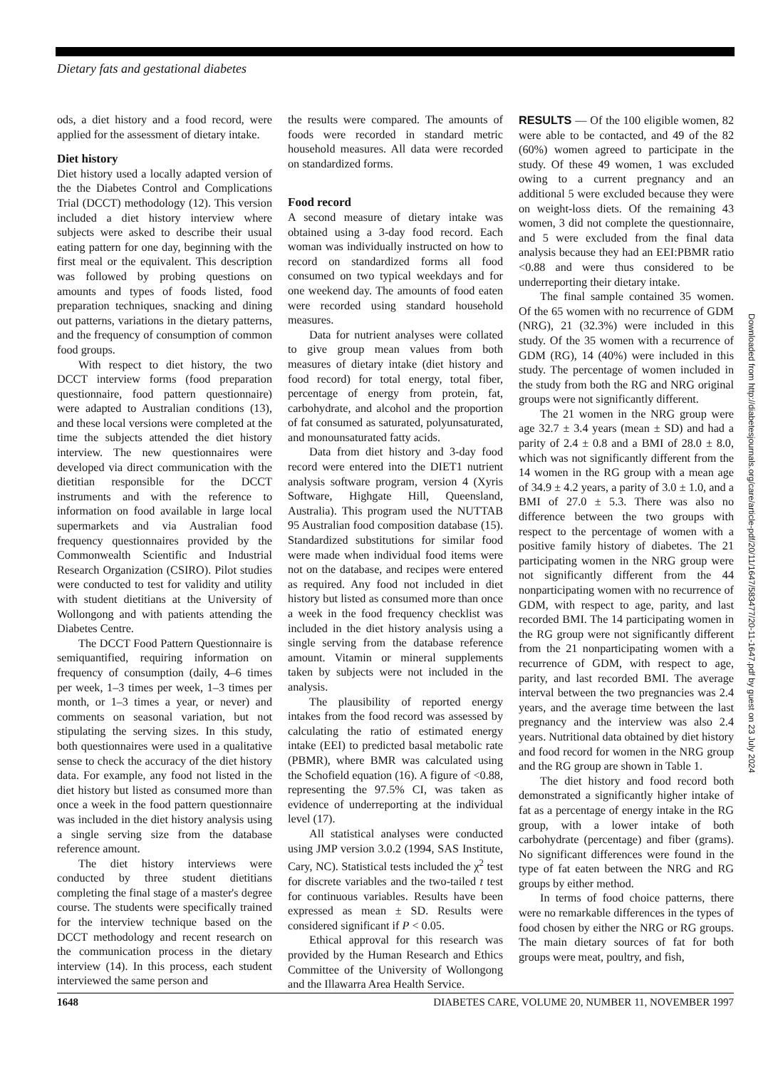Dietary fats and gestational diabetes
ods, a diet history and a food record, were applied for the assessment of dietary intake.
Diet history
Diet history used a locally adapted version of the the Diabetes Control and Complications Trial (DCCT) methodology (12). This version included a diet history interview where subjects were asked to describe their usual eating pattern for one day, beginning with the first meal or the equivalent. This description was followed by probing questions on amounts and types of foods listed, food preparation techniques, snacking and dining out patterns, variations in the dietary patterns, and the frequency of consumption of common food groups.
With respect to diet history, the two DCCT interview forms (food preparation questionnaire, food pattern questionnaire) were adapted to Australian conditions (13), and these local versions were completed at the time the subjects attended the diet history interview. The new questionnaires were developed via direct communication with the dietitian responsible for the DCCT instruments and with the reference to information on food available in large local supermarkets and via Australian food frequency questionnaires provided by the Commonwealth Scientific and Industrial Research Organization (CSIRO). Pilot studies were conducted to test for validity and utility with student dietitians at the University of Wollongong and with patients attending the Diabetes Centre.
The DCCT Food Pattern Questionnaire is semiquantified, requiring information on frequency of consumption (daily, 4–6 times per week, 1–3 times per week, 1–3 times per month, or 1–3 times a year, or never) and comments on seasonal variation, but not stipulating the serving sizes. In this study, both questionnaires were used in a qualitative sense to check the accuracy of the diet history data. For example, any food not listed in the diet history but listed as consumed more than once a week in the food pattern questionnaire was included in the diet history analysis using a single serving size from the database reference amount.
The diet history interviews were conducted by three student dietitians completing the final stage of a master's degree course. The students were specifically trained for the interview technique based on the DCCT methodology and recent research on the communication process in the dietary interview (14). In this process, each student interviewed the same person and
the results were compared. The amounts of foods were recorded in standard metric household measures. All data were recorded on standardized forms.
Food record
A second measure of dietary intake was obtained using a 3-day food record. Each woman was individually instructed on how to record on standardized forms all food consumed on two typical weekdays and for one weekend day. The amounts of food eaten were recorded using standard household measures.
Data for nutrient analyses were collated to give group mean values from both measures of dietary intake (diet history and food record) for total energy, total fiber, percentage of energy from protein, fat, carbohydrate, and alcohol and the proportion of fat consumed as saturated, polyunsaturated, and monounsaturated fatty acids.
Data from diet history and 3-day food record were entered into the DIET1 nutrient analysis software program, version 4 (Xyris Software, Highgate Hill, Queensland, Australia). This program used the NUTTAB 95 Australian food composition database (15). Standardized substitutions for similar food were made when individual food items were not on the database, and recipes were entered as required. Any food not included in diet history but listed as consumed more than once a week in the food frequency checklist was included in the diet history analysis using a single serving from the database reference amount. Vitamin or mineral supplements taken by subjects were not included in the analysis.
The plausibility of reported energy intakes from the food record was assessed by calculating the ratio of estimated energy intake (EEI) to predicted basal metabolic rate (PBMR), where BMR was calculated using the Schofield equation (16). A figure of <0.88, representing the 97.5% CI, was taken as evidence of underreporting at the individual level (17).
All statistical analyses were conducted using JMP version 3.0.2 (1994, SAS Institute, Cary, NC). Statistical tests included the χ<sup>2</sup> test for discrete variables and the two-tailed t test for continuous variables. Results have been expressed as mean ± SD. Results were considered significant if P < 0.05.
Ethical approval for this research was provided by the Human Research and Ethics Committee of the University of Wollongong and the Illawarra Area Health Service.
RESULTS — Of the 100 eligible women, 82 were able to be contacted, and 49 of the 82 (60%) women agreed to participate in the study. Of these 49 women, 1 was excluded owing to a current pregnancy and an additional 5 were excluded because they were on weight-loss diets. Of the remaining 43 women, 3 did not complete the questionnaire, and 5 were excluded from the final data analysis because they had an EEI:PBMR ratio <0.88 and were thus considered to be underreporting their dietary intake.
The final sample contained 35 women. Of the 65 women with no recurrence of GDM (NRG), 21 (32.3%) were included in this study. Of the 35 women with a recurrence of GDM (RG), 14 (40%) were included in this study. The percentage of women included in the study from both the RG and NRG original groups were not significantly different.
The 21 women in the NRG group were age 32.7 ± 3.4 years (mean ± SD) and had a parity of 2.4 ± 0.8 and a BMI of 28.0 ± 8.0, which was not significantly different from the 14 women in the RG group with a mean age of 34.9 ± 4.2 years, a parity of 3.0 ± 1.0, and a BMI of 27.0 ± 5.3. There was also no difference between the two groups with respect to the percentage of women with a positive family history of diabetes. The 21 participating women in the NRG group were not significantly different from the 44 nonparticipating women with no recurrence of GDM, with respect to age, parity, and last recorded BMI. The 14 participating women in the RG group were not significantly different from the 21 nonparticipating women with a recurrence of GDM, with respect to age, parity, and last recorded BMI. The average interval between the two pregnancies was 2.4 years, and the average time between the last pregnancy and the interview was also 2.4 years. Nutritional data obtained by diet history and food record for women in the NRG group and the RG group are shown in Table 1.
The diet history and food record both demonstrated a significantly higher intake of fat as a percentage of energy intake in the RG group, with a lower intake of both carbohydrate (percentage) and fiber (grams). No significant differences were found in the type of fat eaten between the NRG and RG groups by either method.
In terms of food choice patterns, there were no remarkable differences in the types of food chosen by either the NRG or RG groups. The main dietary sources of fat for both groups were meat, poultry, and fish,
Downloaded from http://diabetesjournals.org/care/article-pdf/20/11/1647/583477/20-11-1647.pdf by guest on 23 July 2024
1648 DIABETES CARE, VOLUME 20, NUMBER 11, NOVEMBER 1997